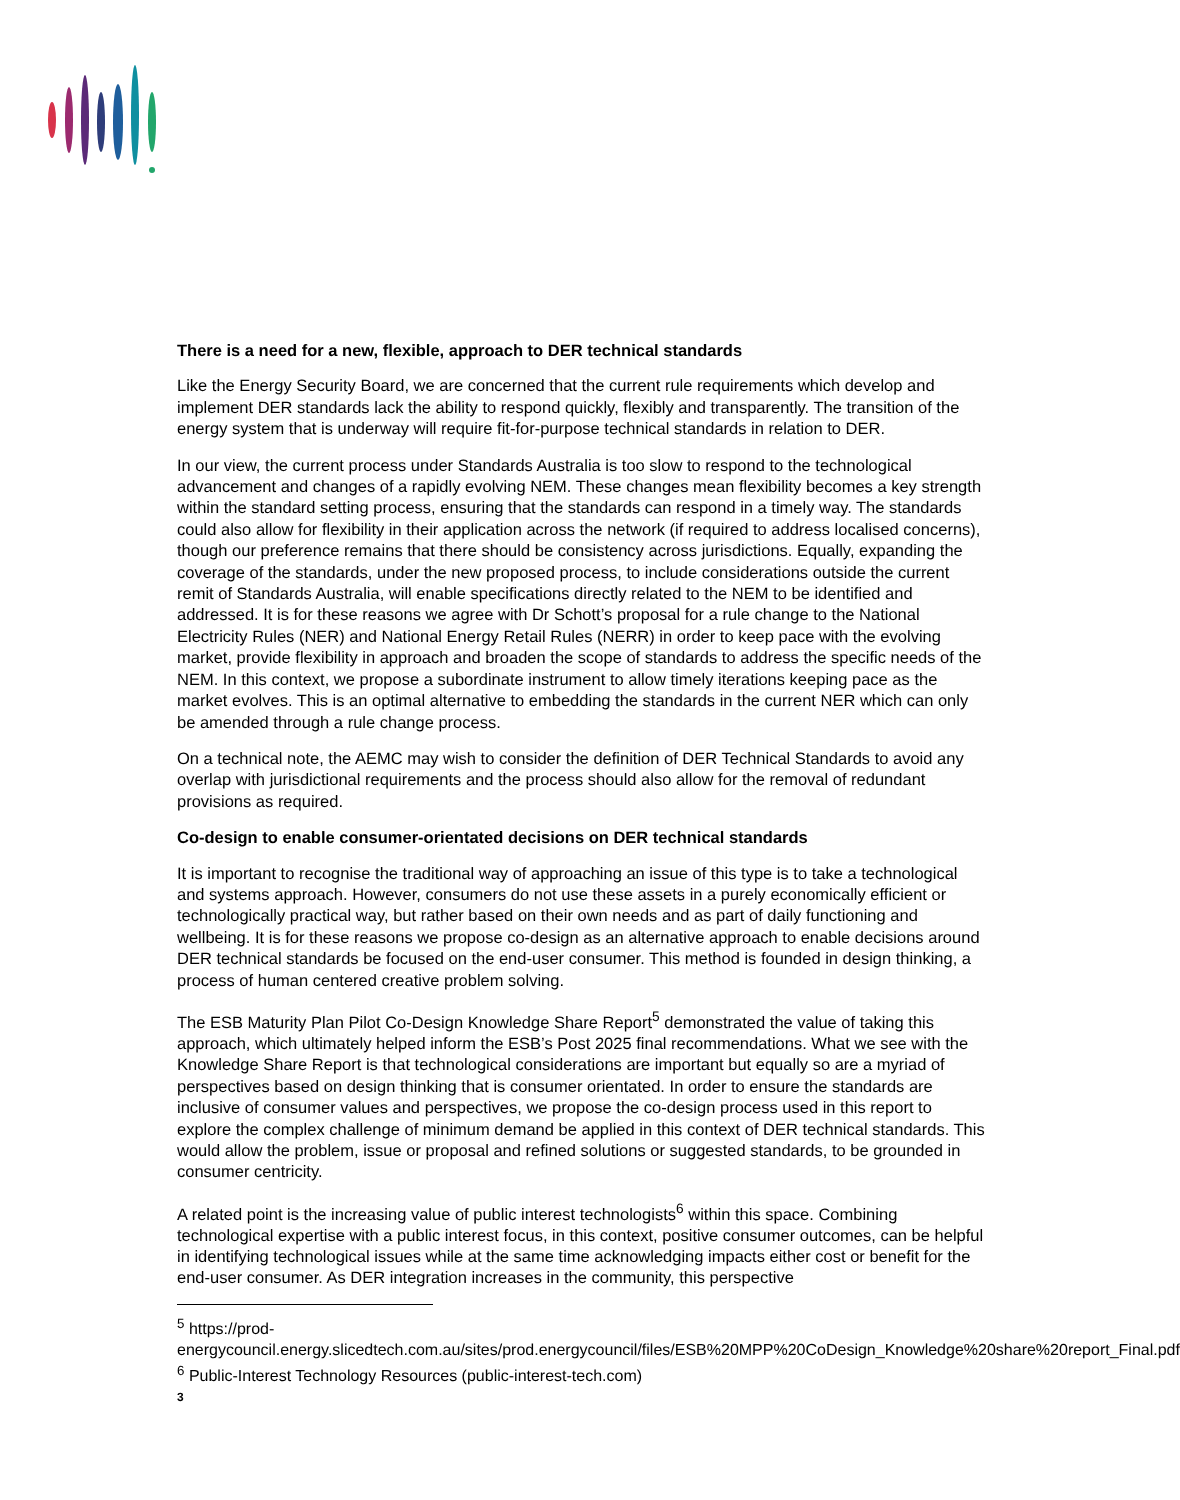There is a need for a new, flexible, approach to DER technical standards
Like the Energy Security Board, we are concerned that the current rule requirements which develop and implement DER standards lack the ability to respond quickly, flexibly and transparently. The transition of the energy system that is underway will require fit-for-purpose technical standards in relation to DER.
In our view, the current process under Standards Australia is too slow to respond to the technological advancement and changes of a rapidly evolving NEM. These changes mean flexibility becomes a key strength within the standard setting process, ensuring that the standards can respond in a timely way. The standards could also allow for flexibility in their application across the network (if required to address localised concerns), though our preference remains that there should be consistency across jurisdictions. Equally, expanding the coverage of the standards, under the new proposed process, to include considerations outside the current remit of Standards Australia, will enable specifications directly related to the NEM to be identified and addressed. It is for these reasons we agree with Dr Schott’s proposal for a rule change to the National Electricity Rules (NER) and National Energy Retail Rules (NERR) in order to keep pace with the evolving market, provide flexibility in approach and broaden the scope of standards to address the specific needs of the NEM. In this context, we propose a subordinate instrument to allow timely iterations keeping pace as the market evolves. This is an optimal alternative to embedding the standards in the current NER which can only be amended through a rule change process.
On a technical note, the AEMC may wish to consider the definition of DER Technical Standards to avoid any overlap with jurisdictional requirements and the process should also allow for the removal of redundant provisions as required.
Co-design to enable consumer-orientated decisions on DER technical standards
It is important to recognise the traditional way of approaching an issue of this type is to take a technological and systems approach. However, consumers do not use these assets in a purely economically efficient or technologically practical way, but rather based on their own needs and as part of daily functioning and wellbeing. It is for these reasons we propose co-design as an alternative approach to enable decisions around DER technical standards be focused on the end-user consumer. This method is founded in design thinking, a process of human centered creative problem solving.
The ESB Maturity Plan Pilot Co-Design Knowledge Share Report<sup>5</sup> demonstrated the value of taking this approach, which ultimately helped inform the ESB’s Post 2025 final recommendations. What we see with the Knowledge Share Report is that technological considerations are important but equally so are a myriad of perspectives based on design thinking that is consumer orientated. In order to ensure the standards are inclusive of consumer values and perspectives, we propose the co-design process used in this report to explore the complex challenge of minimum demand be applied in this context of DER technical standards. This would allow the problem, issue or proposal and refined solutions or suggested standards, to be grounded in consumer centricity.
A related point is the increasing value of public interest technologists<sup>6</sup> within this space. Combining technological expertise with a public interest focus, in this context, positive consumer outcomes, can be helpful in identifying technological issues while at the same time acknowledging impacts either cost or benefit for the end-user consumer. As DER integration increases in the community, this perspective
<sup>5</sup> https://prod-energycouncil.energy.slicedtech.com.au/sites/prod.energycouncil/files/ESB%20MPP%20CoDesign_Knowledge%20share%20report_Final.pdf
<sup>6</sup> Public-Interest Technology Resources (public-interest-tech.com)
3